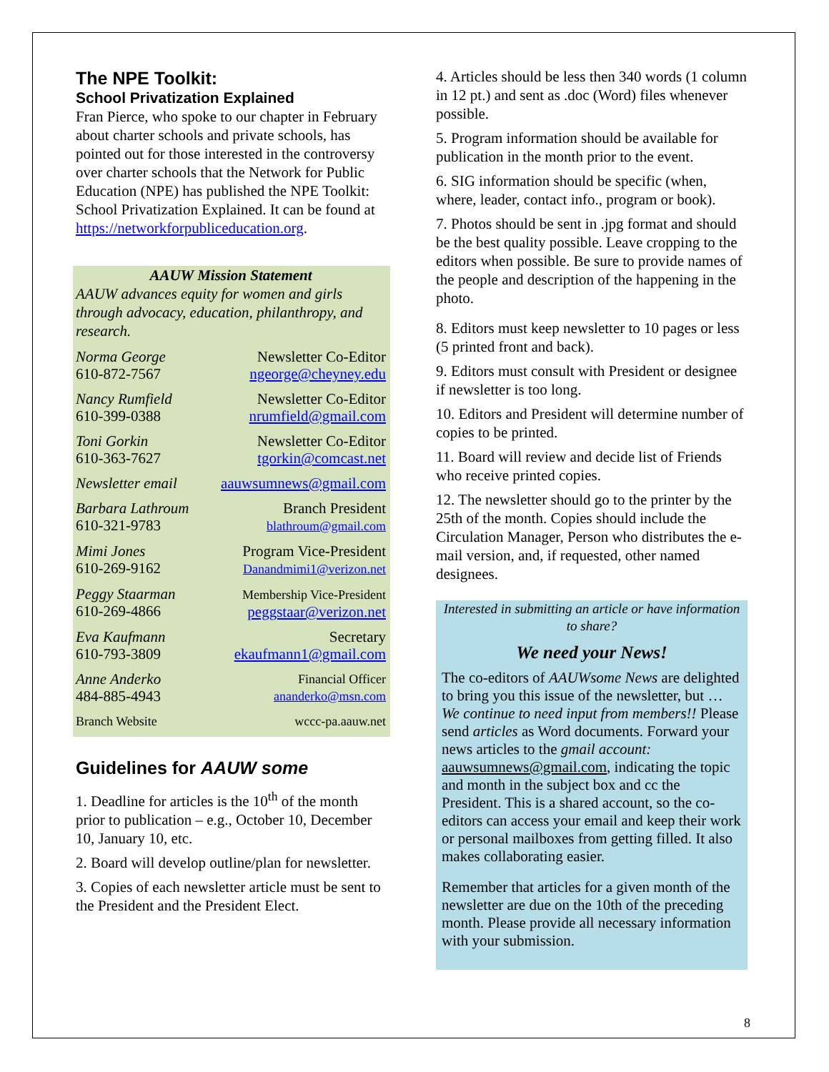The NPE Toolkit:
School Privatization Explained
Fran Pierce, who spoke to our chapter in February about charter schools and private schools, has pointed out for those interested in the controversy over charter schools that the Network for Public Education (NPE) has published the NPE Toolkit: School Privatization Explained. It can be found at https://networkforpubliceducation.org.
AAUW Mission Statement
AAUW advances equity for women and girls through advocacy, education, philanthropy, and research.
Norma George
610-872-7567
Newsletter Co-Editor
ngeorge@cheyney.edu
Nancy Rumfield
610-399-0388
Newsletter Co-Editor
nrumfield@gmail.com
Toni Gorkin
610-363-7627
Newsletter Co-Editor
tgorkin@comcast.net
Newsletter email aauwsumnews@gmail.com
Barbara Lathroum
610-321-9783
Branch President
blathroum@gmail.com
Mimi Jones
610-269-9162
Program Vice-President
Danandmimi1@verizon.net
Peggy Staarman
610-269-4866
Membership Vice-President
peggstaar@verizon.net
Eva Kaufmann
610-793-3809
Secretary
ekaufmann1@gmail.com
Anne Anderko
484-885-4943
Financial Officer
ananderko@msn.com
Branch Website wccc-pa.aauw.net
Guidelines for AAUW some
1. Deadline for articles is the 10<sup>th</sup> of the month prior to publication – e.g., October 10, December 10, January 10, etc.
2. Board will develop outline/plan for newsletter.
3. Copies of each newsletter article must be sent to the President and the President Elect.
4. Articles should be less then 340 words (1 column in 12 pt.) and sent as .doc (Word) files whenever possible.
5. Program information should be available for publication in the month prior to the event.
6. SIG information should be specific (when, where, leader, contact info., program or book).
7. Photos should be sent in .jpg format and should be the best quality possible. Leave cropping to the editors when possible. Be sure to provide names of the people and description of the happening in the photo.
8. Editors must keep newsletter to 10 pages or less (5 printed front and back).
9. Editors must consult with President or designee if newsletter is too long.
10. Editors and President will determine number of copies to be printed.
11. Board will review and decide list of Friends who receive printed copies.
12. The newsletter should go to the printer by the 25th of the month. Copies should include the Circulation Manager, Person who distributes the e-mail version, and, if requested, other named designees.
Interested in submitting an article or have information to share?
We need your News!
The co-editors of AAUWsome News are delighted to bring you this issue of the newsletter, but … We continue to need input from members!! Please send articles as Word documents. Forward your news articles to the gmail account: aauwsumnews@gmail.com, indicating the topic and month in the subject box and cc the President. This is a shared account, so the co-editors can access your email and keep their work or personal mailboxes from getting filled. It also makes collaborating easier.
Remember that articles for a given month of the newsletter are due on the 10th of the preceding month. Please provide all necessary information with your submission.
8